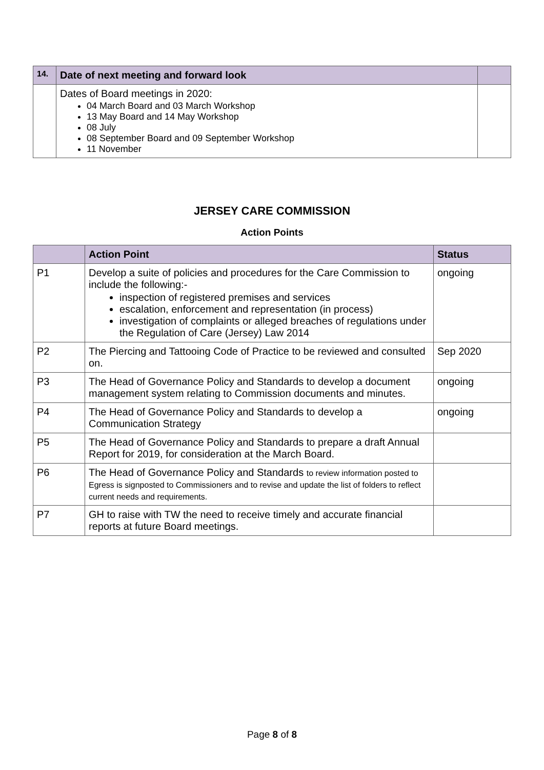| 14. | Date of next meeting and forward look | |
| | Dates of Board meetings in 2020: 04 March Board and 03 March Workshop 13 May Board and 14 May Workshop 08 July 08 September Board and 09 September Workshop 11 November | |
JERSEY CARE COMMISSION
Action Points
| | Action Point | Status |
| P1 | Develop a suite of policies and procedures for the Care Commission to include the following:- inspection of registered premises and services escalation, enforcement and representation (in process) investigation of complaints or alleged breaches of regulations under the Regulation of Care (Jersey) Law 2014 | ongoing |
| P2 | The Piercing and Tattooing Code of Practice to be reviewed and consulted on. | Sep 2020 |
| P3 | The Head of Governance Policy and Standards to develop a document management system relating to Commission documents and minutes. | ongoing |
| P4 | The Head of Governance Policy and Standards to develop a Communication Strategy | ongoing |
| P5 | The Head of Governance Policy and Standards to prepare a draft Annual Report for 2019, for consideration at the March Board. | |
| P6 | The Head of Governance Policy and Standards to review information posted to Egress is signposted to Commissioners and to revise and update the list of folders to reflect current needs and requirements. | |
| P7 | GH to raise with TW the need to receive timely and accurate financial reports at future Board meetings. | |
Page 8 of 8